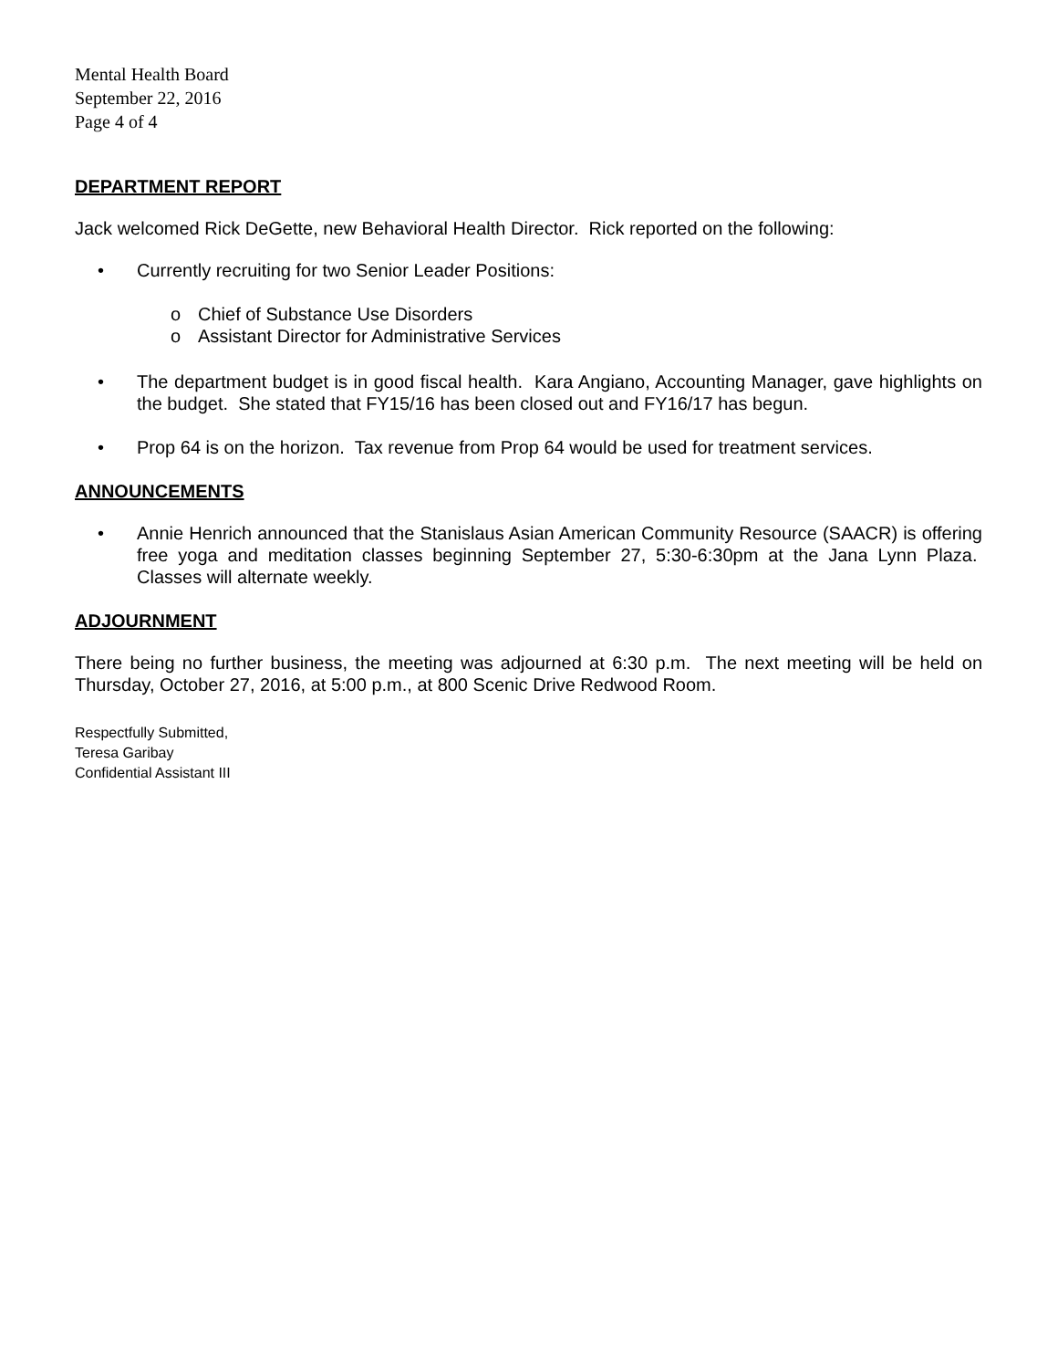Mental Health Board
September 22, 2016
Page 4 of 4
DEPARTMENT REPORT
Jack welcomed Rick DeGette, new Behavioral Health Director. Rick reported on the following:
• Currently recruiting for two Senior Leader Positions:
o Chief of Substance Use Disorders
o Assistant Director for Administrative Services
• The department budget is in good fiscal health. Kara Angiano, Accounting Manager, gave highlights on the budget. She stated that FY15/16 has been closed out and FY16/17 has begun.
• Prop 64 is on the horizon. Tax revenue from Prop 64 would be used for treatment services.
ANNOUNCEMENTS
• Annie Henrich announced that the Stanislaus Asian American Community Resource (SAACR) is offering free yoga and meditation classes beginning September 27, 5:30-6:30pm at the Jana Lynn Plaza. Classes will alternate weekly.
ADJOURNMENT
There being no further business, the meeting was adjourned at 6:30 p.m. The next meeting will be held on Thursday, October 27, 2016, at 5:00 p.m., at 800 Scenic Drive Redwood Room.
Respectfully Submitted,
Teresa Garibay
Confidential Assistant III